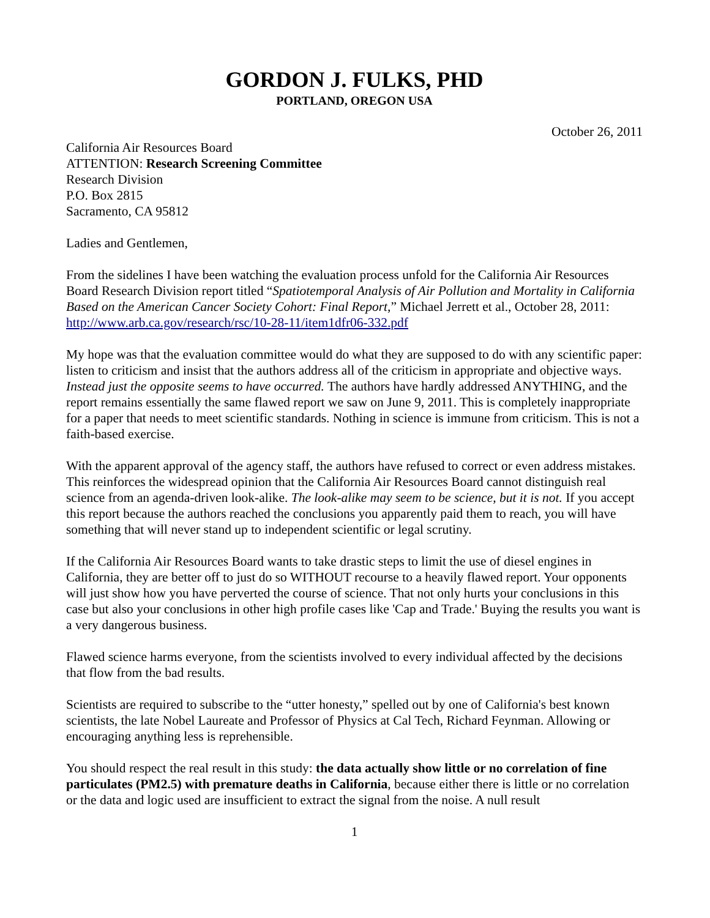GORDON J. FULKS, PHD
PORTLAND, OREGON USA
October 26, 2011
California Air Resources Board
ATTENTION: Research Screening Committee
Research Division
P.O. Box 2815
Sacramento, CA 95812
Ladies and Gentlemen,
From the sidelines I have been watching the evaluation process unfold for the California Air Resources Board Research Division report titled “Spatiotemporal Analysis of Air Pollution and Mortality in California Based on the American Cancer Society Cohort: Final Report,” Michael Jerrett et al., October 28, 2011: http://www.arb.ca.gov/research/rsc/10-28-11/item1dfr06-332.pdf
My hope was that the evaluation committee would do what they are supposed to do with any scientific paper: listen to criticism and insist that the authors address all of the criticism in appropriate and objective ways. Instead just the opposite seems to have occurred. The authors have hardly addressed ANYTHING, and the report remains essentially the same flawed report we saw on June 9, 2011. This is completely inappropriate for a paper that needs to meet scientific standards. Nothing in science is immune from criticism. This is not a faith-based exercise.
With the apparent approval of the agency staff, the authors have refused to correct or even address mistakes. This reinforces the widespread opinion that the California Air Resources Board cannot distinguish real science from an agenda-driven look-alike. The look-alike may seem to be science, but it is not. If you accept this report because the authors reached the conclusions you apparently paid them to reach, you will have something that will never stand up to independent scientific or legal scrutiny.
If the California Air Resources Board wants to take drastic steps to limit the use of diesel engines in California, they are better off to just do so WITHOUT recourse to a heavily flawed report. Your opponents will just show how you have perverted the course of science. That not only hurts your conclusions in this case but also your conclusions in other high profile cases like 'Cap and Trade.' Buying the results you want is a very dangerous business.
Flawed science harms everyone, from the scientists involved to every individual affected by the decisions that flow from the bad results.
Scientists are required to subscribe to the “utter honesty,” spelled out by one of California's best known scientists, the late Nobel Laureate and Professor of Physics at Cal Tech, Richard Feynman. Allowing or encouraging anything less is reprehensible.
You should respect the real result in this study: the data actually show little or no correlation of fine particulates (PM2.5) with premature deaths in California, because either there is little or no correlation or the data and logic used are insufficient to extract the signal from the noise. A null result
1